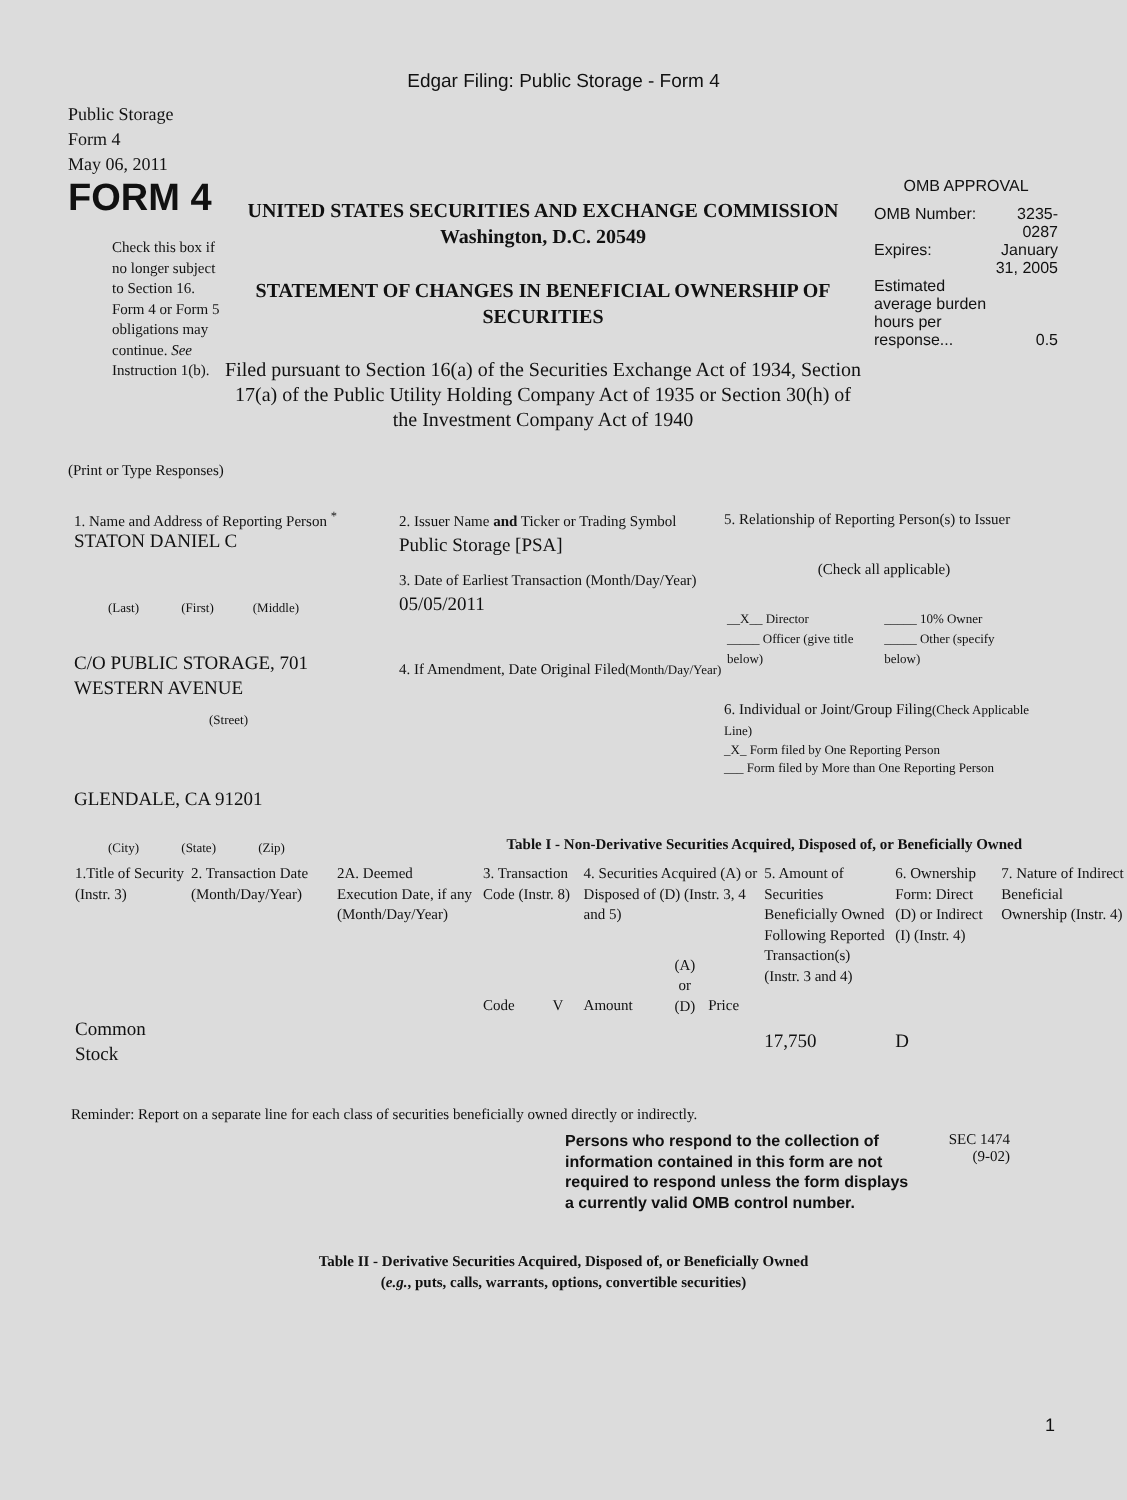Edgar Filing: Public Storage - Form 4
Public Storage
Form 4
May 06, 2011
FORM 4
Check this box if no longer subject to Section 16. Form 4 or Form 5 obligations may continue. See Instruction 1(b).
UNITED STATES SECURITIES AND EXCHANGE COMMISSION
Washington, D.C. 20549
STATEMENT OF CHANGES IN BENEFICIAL OWNERSHIP OF SECURITIES
Filed pursuant to Section 16(a) of the Securities Exchange Act of 1934, Section 17(a) of the Public Utility Holding Company Act of 1935 or Section 30(h) of the Investment Company Act of 1940
OMB APPROVAL
| OMB Number: | 3235-0287 |
| Expires: | January 31, 2005 |
| Estimated average burden hours per response... | 0.5 |
(Print or Type Responses)
1. Name and Address of Reporting Person <sup>*</sup>
STATON DANIEL C
(Last) (First) (Middle)
C/O PUBLIC STORAGE, 701 WESTERN AVENUE
(Street)
GLENDALE, CA 91201
(City) (State) (Zip)
2. Issuer Name and Ticker or Trading Symbol
Public Storage [PSA]
3. Date of Earliest Transaction (Month/Day/Year)
05/05/2011
4. If Amendment, Date Original Filed(Month/Day/Year)
5. Relationship of Reporting Person(s) to Issuer
(Check all applicable)
| __X__ Director _____ Officer (give title below) | _____ 10% Owner _____ Other (specify below) |
6. Individual or Joint/Group Filing(Check Applicable Line)
_X_ Form filed by One Reporting Person
___ Form filed by More than One Reporting Person
Table I - Non-Derivative Securities Acquired, Disposed of, or Beneficially Owned
| 1.Title of Security (Instr. 3) | 2. Transaction Date (Month/Day/Year) | 2A. Deemed Execution Date, if any (Month/Day/Year) | 3. Transaction Code (Instr. 8) | | 4. Securities Acquired (A) or Disposed of (D) (Instr. 3, 4 and 5) | | | 5. Amount of Securities Beneficially Owned Following Reported Transaction(s) (Instr. 3 and 4) | 6. Ownership Form: Direct (D) or Indirect (I) (Instr. 4) | 7. Nature of Indirect Beneficial Ownership (Instr. 4) |
| --- | --- | --- | --- | --- | --- | --- | --- | --- | --- | --- |
| | | | Code | V | Amount | (A) or (D) | Price | | | |
| Common Stock | | | | | | | | 17,750 | D | |
Reminder: Report on a separate line for each class of securities beneficially owned directly or indirectly.
Persons who respond to the collection of information contained in this form are not required to respond unless the form displays a currently valid OMB control number.
SEC 1474
(9-02)
Table II - Derivative Securities Acquired, Disposed of, or Beneficially Owned
(e.g., puts, calls, warrants, options, convertible securities)
1